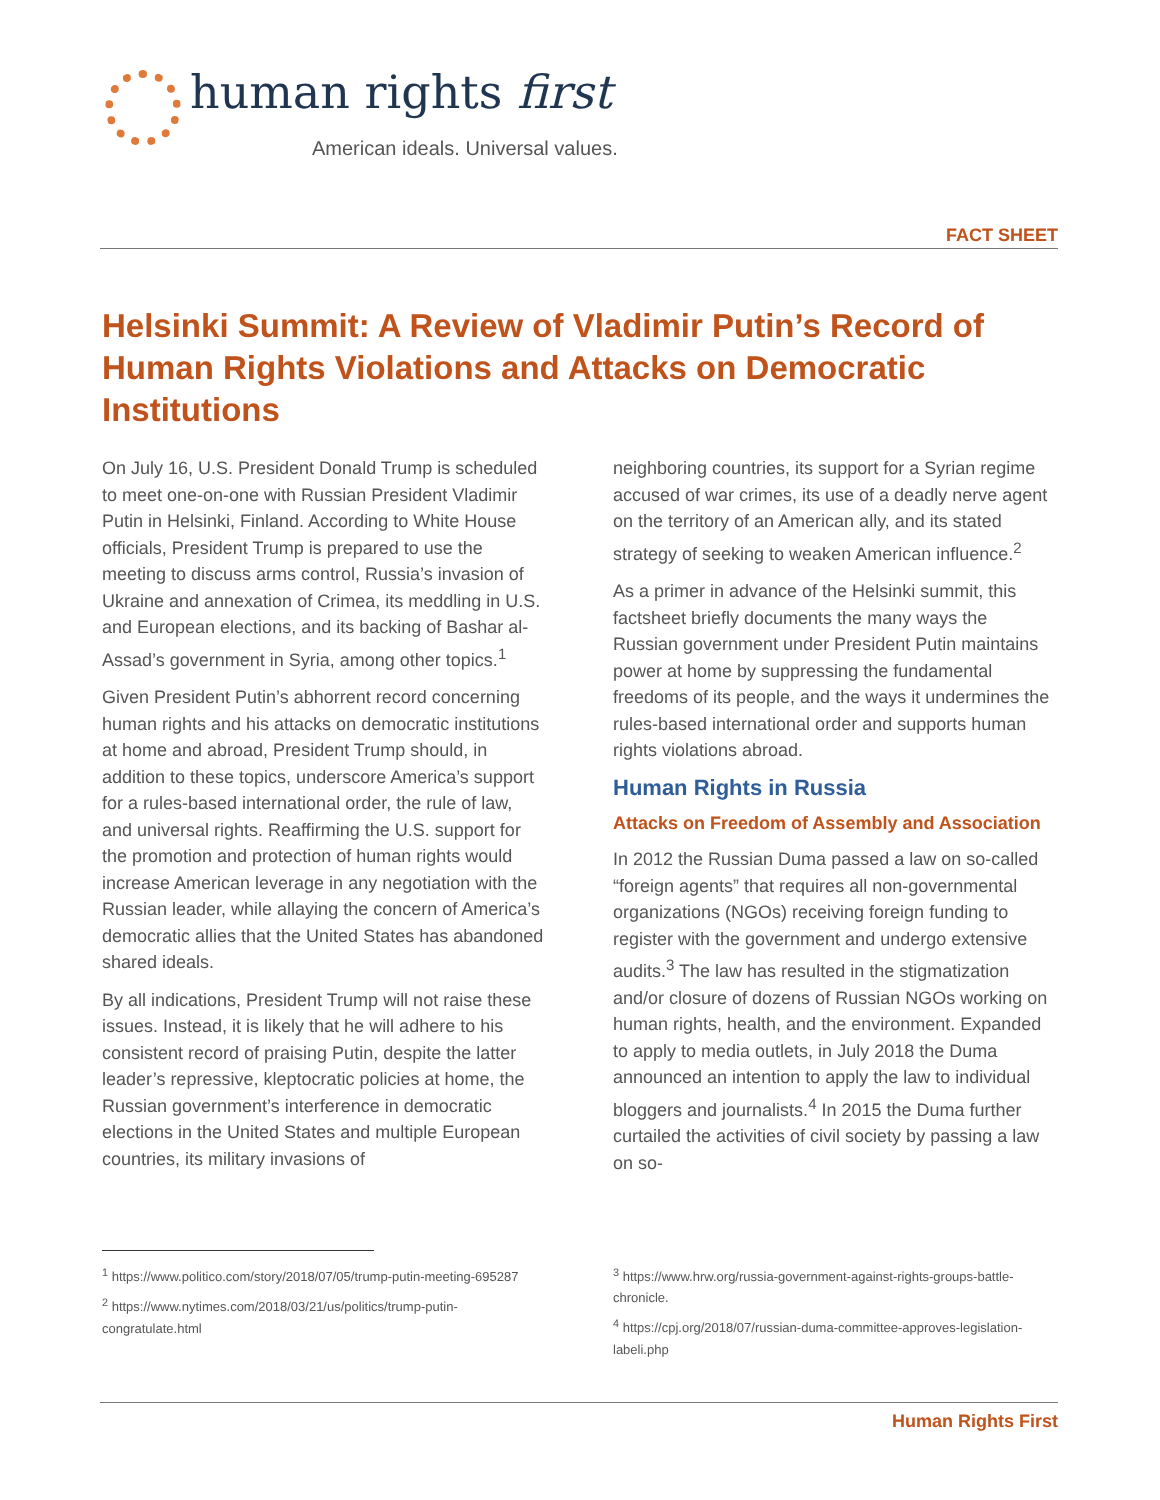human rights first
American ideals. Universal values.
FACT SHEET
Helsinki Summit: A Review of Vladimir Putin’s Record of Human Rights Violations and Attacks on Democratic Institutions
On July 16, U.S. President Donald Trump is scheduled to meet one-on-one with Russian President Vladimir Putin in Helsinki, Finland. According to White House officials, President Trump is prepared to use the meeting to discuss arms control, Russia’s invasion of Ukraine and annexation of Crimea, its meddling in U.S. and European elections, and its backing of Bashar al-Assad’s government in Syria, among other topics.<sup>1</sup>
Given President Putin’s abhorrent record concerning human rights and his attacks on democratic institutions at home and abroad, President Trump should, in addition to these topics, underscore America’s support for a rules-based international order, the rule of law, and universal rights. Reaffirming the U.S. support for the promotion and protection of human rights would increase American leverage in any negotiation with the Russian leader, while allaying the concern of America’s democratic allies that the United States has abandoned shared ideals.
By all indications, President Trump will not raise these issues. Instead, it is likely that he will adhere to his consistent record of praising Putin, despite the latter leader’s repressive, kleptocratic policies at home, the Russian government’s interference in democratic elections in the United States and multiple European countries, its military invasions of
neighboring countries, its support for a Syrian regime accused of war crimes, its use of a deadly nerve agent on the territory of an American ally, and its stated strategy of seeking to weaken American influence.<sup>2</sup>
As a primer in advance of the Helsinki summit, this factsheet briefly documents the many ways the Russian government under President Putin maintains power at home by suppressing the fundamental freedoms of its people, and the ways it undermines the rules-based international order and supports human rights violations abroad.
Human Rights in Russia
Attacks on Freedom of Assembly and Association
In 2012 the Russian Duma passed a law on so-called “foreign agents” that requires all non-governmental organizations (NGOs) receiving foreign funding to register with the government and undergo extensive audits.<sup>3</sup> The law has resulted in the stigmatization and/or closure of dozens of Russian NGOs working on human rights, health, and the environment. Expanded to apply to media outlets, in July 2018 the Duma announced an intention to apply the law to individual bloggers and journalists.<sup>4</sup> In 2015 the Duma further curtailed the activities of civil society by passing a law on so-
<sup>1</sup> https://www.politico.com/story/2018/07/05/trump-putin-meeting-695287
<sup>2</sup> https://www.nytimes.com/2018/03/21/us/politics/trump-putin-congratulate.html
<sup>3</sup> https://www.hrw.org/russia-government-against-rights-groups-battle-chronicle.
<sup>4</sup> https://cpj.org/2018/07/russian-duma-committee-approves-legislation-labeli.php
Human Rights First